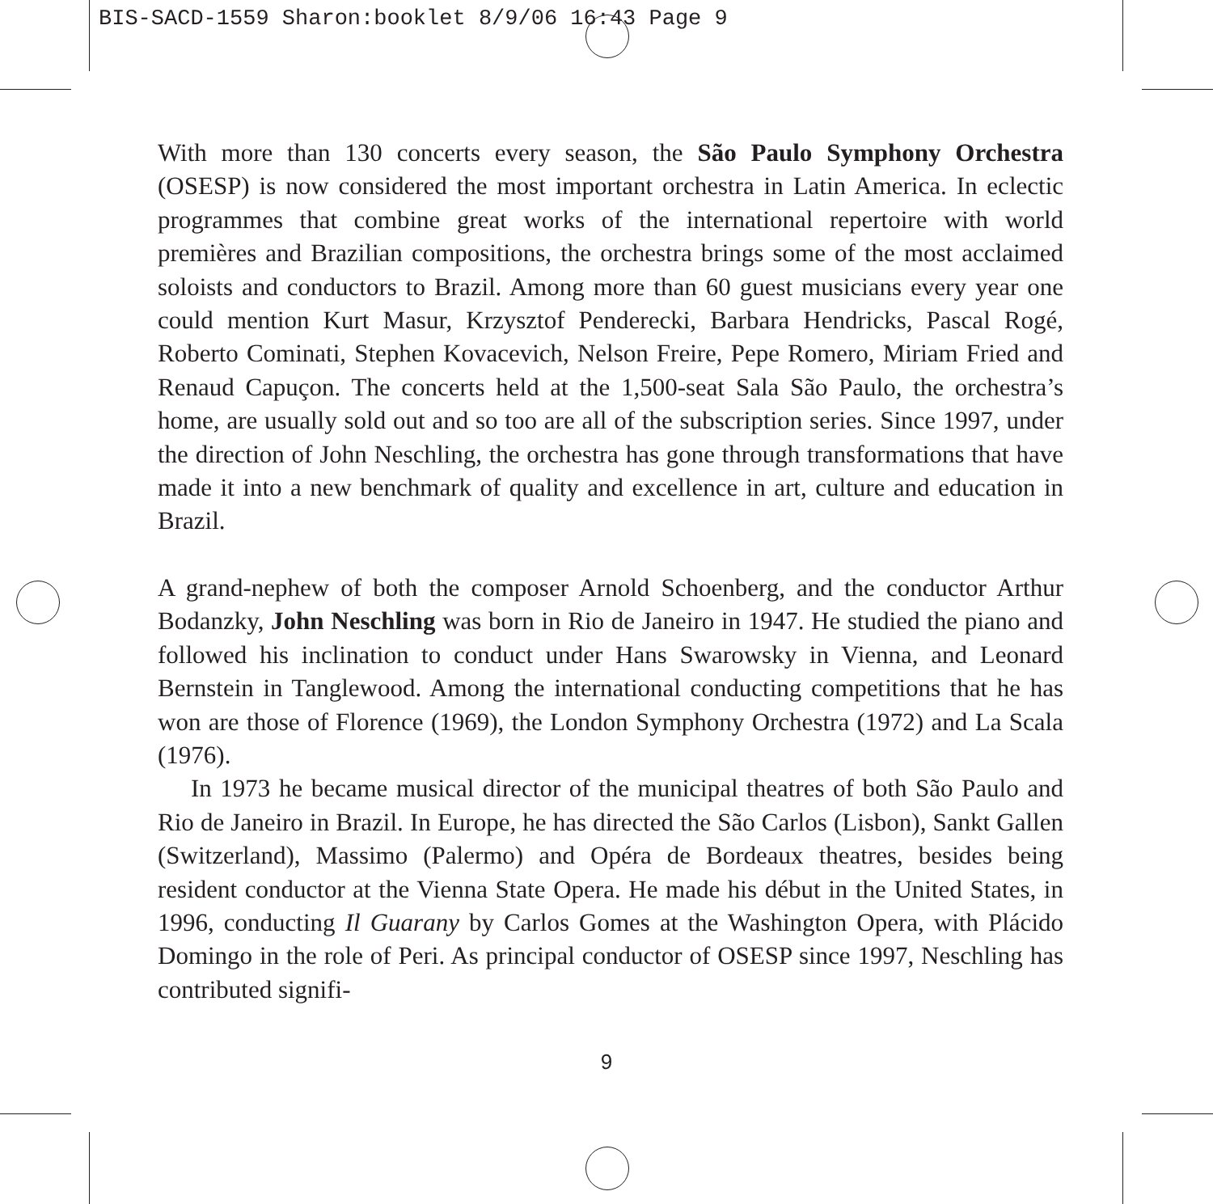BIS-SACD-1559 Sharon:booklet 8/9/06 16:43 Page 9
With more than 130 concerts every season, the São Paulo Symphony Orchestra (OSESP) is now considered the most important orchestra in Latin America. In eclectic programmes that combine great works of the international repertoire with world premières and Brazilian compositions, the orchestra brings some of the most acclaimed soloists and conductors to Brazil. Among more than 60 guest musicians every year one could mention Kurt Masur, Krzysztof Penderecki, Barbara Hendricks, Pascal Rogé, Roberto Cominati, Stephen Kovacevich, Nelson Freire, Pepe Romero, Miriam Fried and Renaud Capuçon. The concerts held at the 1,500-seat Sala São Paulo, the orchestra’s home, are usually sold out and so too are all of the subscription series. Since 1997, under the direction of John Neschling, the orchestra has gone through transformations that have made it into a new benchmark of quality and excellence in art, culture and education in Brazil.
A grand-nephew of both the composer Arnold Schoenberg, and the conductor Arthur Bodanzky, John Neschling was born in Rio de Janeiro in 1947. He studied the piano and followed his inclination to conduct under Hans Swarowsky in Vienna, and Leonard Bernstein in Tanglewood. Among the international conducting competitions that he has won are those of Florence (1969), the London Symphony Orchestra (1972) and La Scala (1976).
In 1973 he became musical director of the municipal theatres of both São Paulo and Rio de Janeiro in Brazil. In Europe, he has directed the São Carlos (Lisbon), Sankt Gallen (Switzerland), Massimo (Palermo) and Opéra de Bordeaux theatres, besides being resident conductor at the Vienna State Opera. He made his début in the United States, in 1996, conducting Il Guarany by Carlos Gomes at the Washington Opera, with Plácido Domingo in the role of Peri. As principal conductor of OSESP since 1997, Neschling has contributed signifi-
9